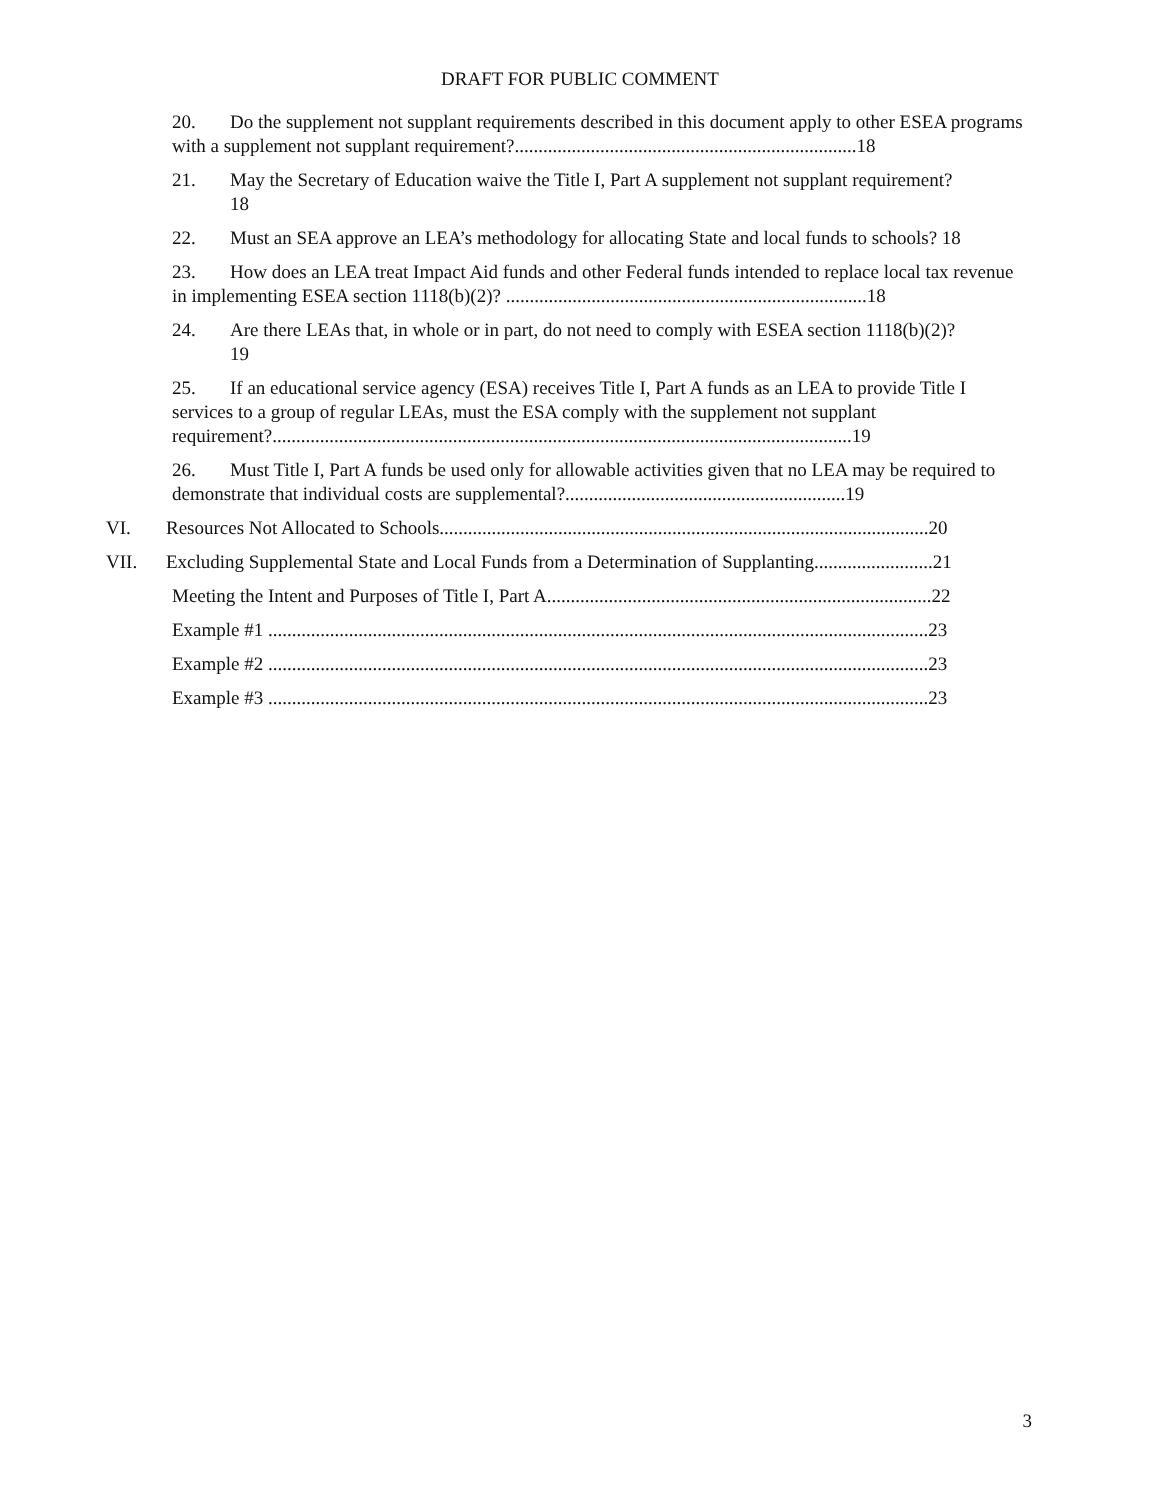DRAFT FOR PUBLIC COMMENT
20. Do the supplement not supplant requirements described in this document apply to other ESEA programs with a supplement not supplant requirement?........................................................................18
21. May the Secretary of Education waive the Title I, Part A supplement not supplant requirement?
18
22. Must an SEA approve an LEA’s methodology for allocating State and local funds to schools? 18
23. How does an LEA treat Impact Aid funds and other Federal funds intended to replace local tax revenue in implementing ESEA section 1118(b)(2)? ............................................................................18
24. Are there LEAs that, in whole or in part, do not need to comply with ESEA section 1118(b)(2)?
19
25. If an educational service agency (ESA) receives Title I, Part A funds as an LEA to provide Title I services to a group of regular LEAs, must the ESA comply with the supplement not supplant requirement?..........................................................................................................................19
26. Must Title I, Part A funds be used only for allowable activities given that no LEA may be required to demonstrate that individual costs are supplemental?...........................................................19
VI. Resources Not Allocated to Schools.......................................................................................................20
VII. Excluding Supplemental State and Local Funds from a Determination of Supplanting.........................21
Meeting the Intent and Purposes of Title I, Part A.................................................................................22
Example #1 ...........................................................................................................................................23
Example #2 ...........................................................................................................................................23
Example #3 ...........................................................................................................................................23
3